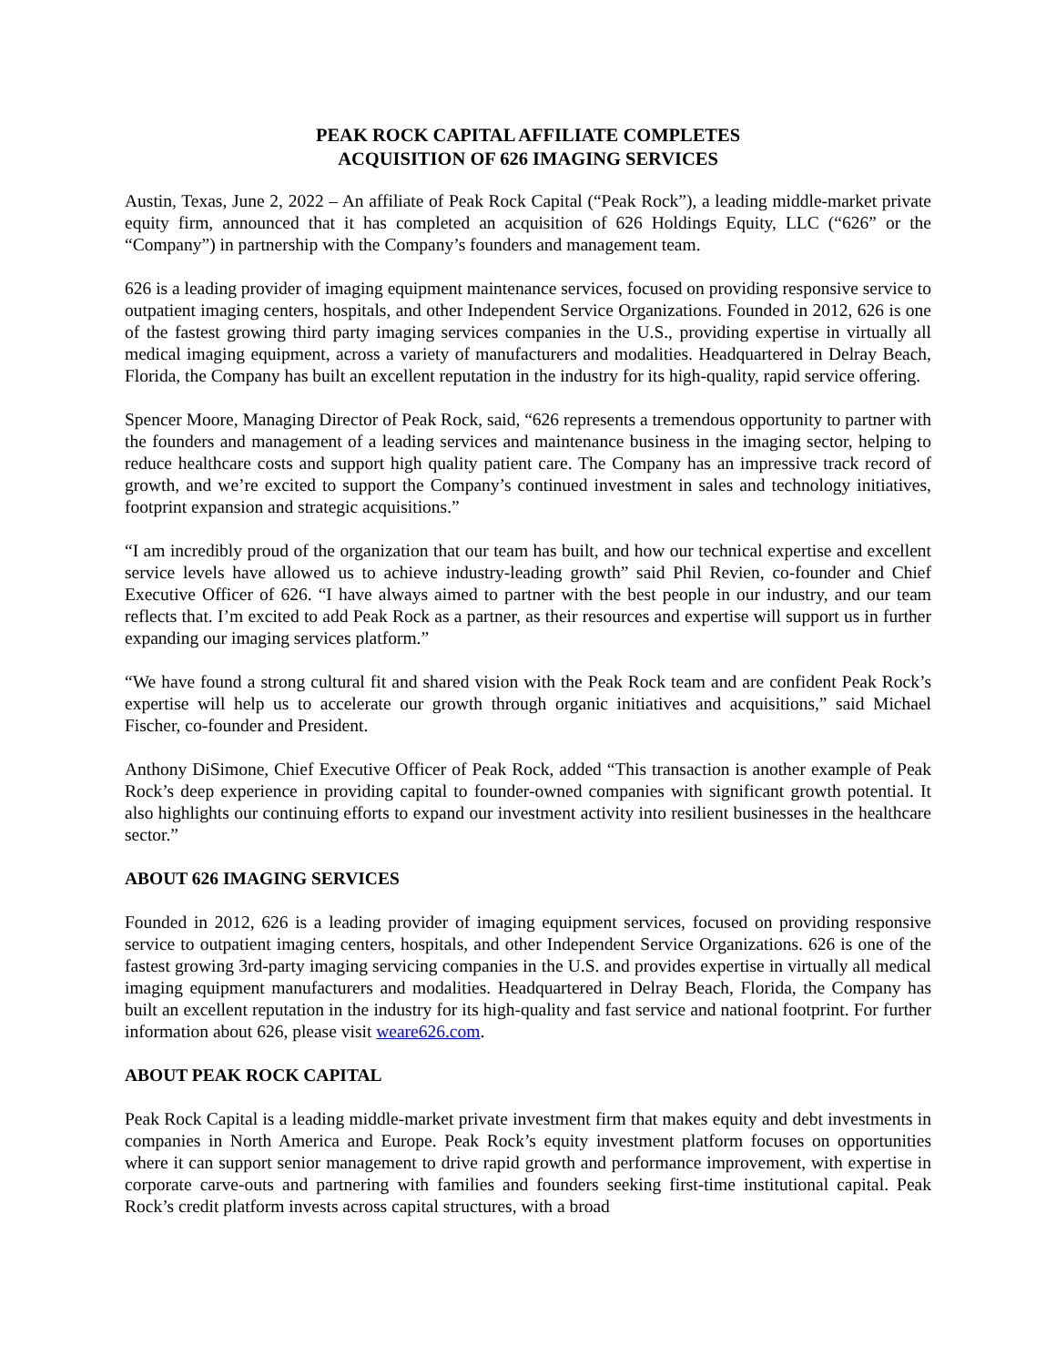PEAK ROCK CAPITAL AFFILIATE COMPLETES
ACQUISITION OF 626 IMAGING SERVICES
Austin, Texas, June 2, 2022 – An affiliate of Peak Rock Capital (“Peak Rock”), a leading middle-market private equity firm, announced that it has completed an acquisition of 626 Holdings Equity, LLC (“626” or the “Company”) in partnership with the Company’s founders and management team.
626 is a leading provider of imaging equipment maintenance services, focused on providing responsive service to outpatient imaging centers, hospitals, and other Independent Service Organizations. Founded in 2012, 626 is one of the fastest growing third party imaging services companies in the U.S., providing expertise in virtually all medical imaging equipment, across a variety of manufacturers and modalities. Headquartered in Delray Beach, Florida, the Company has built an excellent reputation in the industry for its high-quality, rapid service offering.
Spencer Moore, Managing Director of Peak Rock, said, “626 represents a tremendous opportunity to partner with the founders and management of a leading services and maintenance business in the imaging sector, helping to reduce healthcare costs and support high quality patient care. The Company has an impressive track record of growth, and we’re excited to support the Company’s continued investment in sales and technology initiatives, footprint expansion and strategic acquisitions.”
“I am incredibly proud of the organization that our team has built, and how our technical expertise and excellent service levels have allowed us to achieve industry-leading growth” said Phil Revien, co-founder and Chief Executive Officer of 626. “I have always aimed to partner with the best people in our industry, and our team reflects that. I’m excited to add Peak Rock as a partner, as their resources and expertise will support us in further expanding our imaging services platform.”
“We have found a strong cultural fit and shared vision with the Peak Rock team and are confident Peak Rock’s expertise will help us to accelerate our growth through organic initiatives and acquisitions,” said Michael Fischer, co-founder and President.
Anthony DiSimone, Chief Executive Officer of Peak Rock, added “This transaction is another example of Peak Rock’s deep experience in providing capital to founder-owned companies with significant growth potential. It also highlights our continuing efforts to expand our investment activity into resilient businesses in the healthcare sector.”
ABOUT 626 IMAGING SERVICES
Founded in 2012, 626 is a leading provider of imaging equipment services, focused on providing responsive service to outpatient imaging centers, hospitals, and other Independent Service Organizations. 626 is one of the fastest growing 3rd-party imaging servicing companies in the U.S. and provides expertise in virtually all medical imaging equipment manufacturers and modalities. Headquartered in Delray Beach, Florida, the Company has built an excellent reputation in the industry for its high-quality and fast service and national footprint. For further information about 626, please visit weare626.com.
ABOUT PEAK ROCK CAPITAL
Peak Rock Capital is a leading middle-market private investment firm that makes equity and debt investments in companies in North America and Europe. Peak Rock’s equity investment platform focuses on opportunities where it can support senior management to drive rapid growth and performance improvement, with expertise in corporate carve-outs and partnering with families and founders seeking first-time institutional capital. Peak Rock’s credit platform invests across capital structures, with a broad